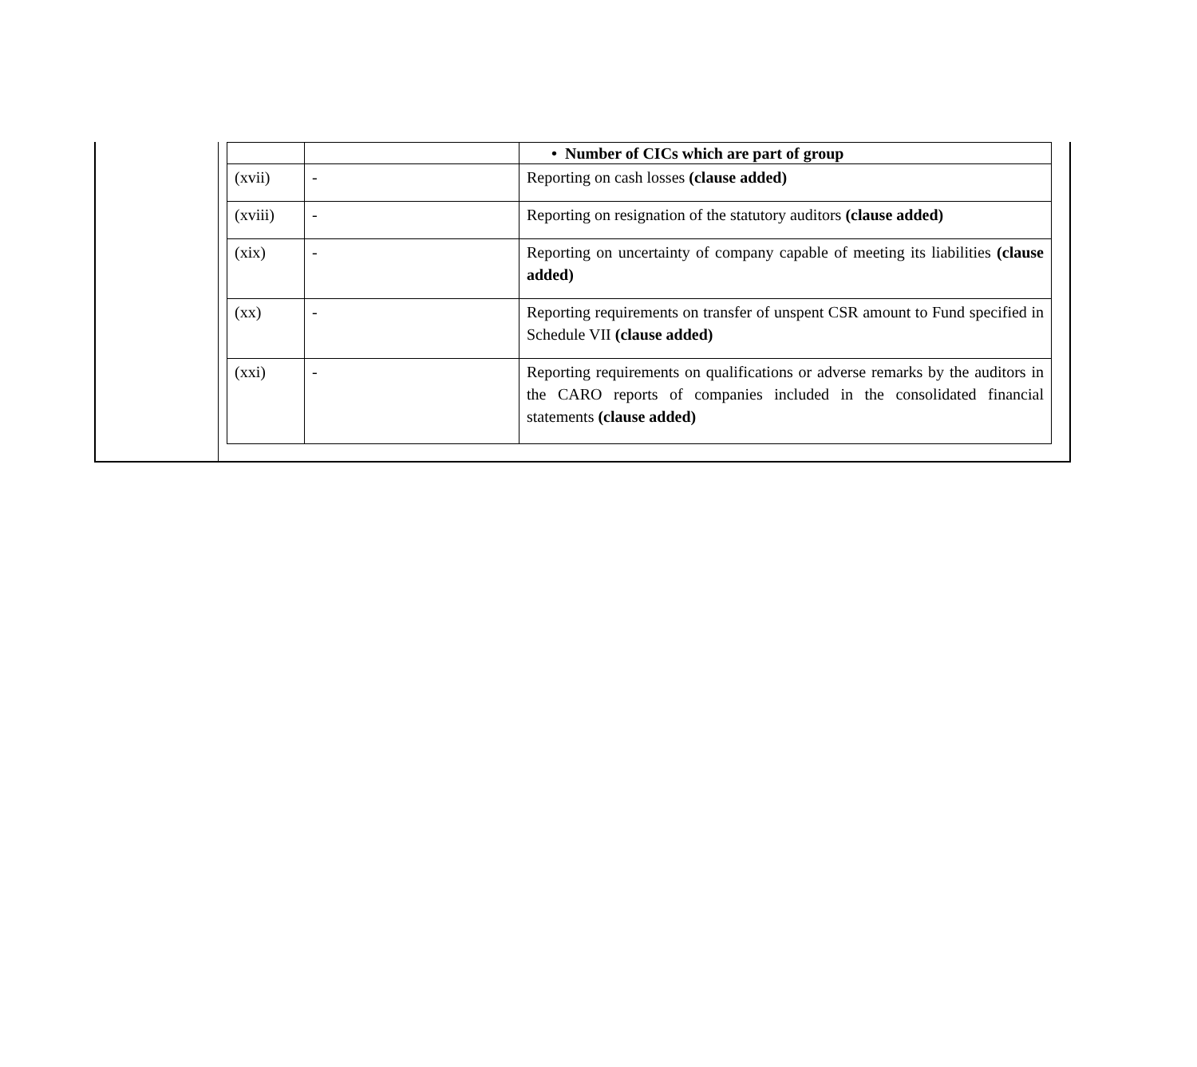| | | • Number of CICs which are part of group |
| (xvii) | - | Reporting on cash losses (clause added) |
| (xviii) | - | Reporting on resignation of the statutory auditors (clause added) |
| (xix) | - | Reporting on uncertainty of company capable of meeting its liabilities (clause added) |
| (xx) | - | Reporting requirements on transfer of unspent CSR amount to Fund specified in Schedule VII (clause added) |
| (xxi) | - | Reporting requirements on qualifications or adverse remarks by the auditors in the CARO reports of companies included in the consolidated financial statements (clause added) |